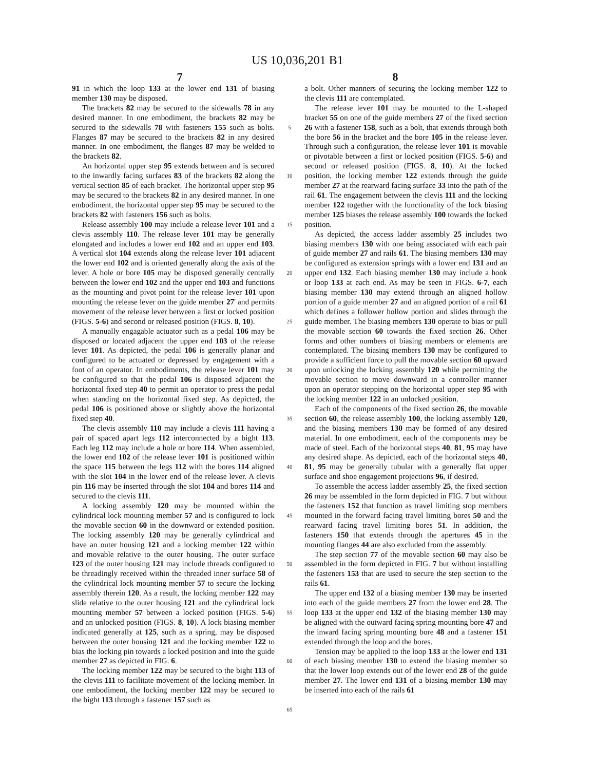US 10,036,201 B1
7 8
91 in which the loop 133 at the lower end 131 of biasing member 130 may be disposed.
The brackets 82 may be secured to the sidewalls 78 in any desired manner. In one embodiment, the brackets 82 may be secured to the sidewalls 78 with fasteners 155 such as bolts. Flanges 87 may be secured to the brackets 82 in any desired manner. In one embodiment, the flanges 87 may be welded to the brackets 82.
An horizontal upper step 95 extends between and is secured to the inwardly facing surfaces 83 of the brackets 82 along the vertical section 85 of each bracket. The horizontal upper step 95 may be secured to the brackets 82 in any desired manner. In one embodiment, the horizontal upper step 95 may be secured to the brackets 82 with fasteners 156 such as bolts.
Release assembly 100 may include a release lever 101 and a clevis assembly 110. The release lever 101 may be generally elongated and includes a lower end 102 and an upper end 103. A vertical slot 104 extends along the release lever 101 adjacent the lower end 102 and is oriented generally along the axis of the lever. A hole or bore 105 may be disposed generally centrally between the lower end 102 and the upper end 103 and functions as the mounting and pivot point for the release lever 101 upon mounting the release lever on the guide member 27' and permits movement of the release lever between a first or locked position (FIGS. 5-6) and second or released position (FIGS. 8, 10).
A manually engagable actuator such as a pedal 106 may be disposed or located adjacent the upper end 103 of the release lever 101. As depicted, the pedal 106 is generally planar and configured to be actuated or depressed by engagement with a foot of an operator. In embodiments, the release lever 101 may be configured so that the pedal 106 is disposed adjacent the horizontal fixed step 40 to permit an operator to press the pedal when standing on the horizontal fixed step. As depicted, the pedal 106 is positioned above or slightly above the horizontal fixed step 40.
The clevis assembly 110 may include a clevis 111 having a pair of spaced apart legs 112 interconnected by a bight 113. Each leg 112 may include a hole or bore 114. When assembled, the lower end 102 of the release lever 101 is positioned within the space 115 between the legs 112 with the bores 114 aligned with the slot 104 in the lower end of the release lever. A clevis pin 116 may be inserted through the slot 104 and bores 114 and secured to the clevis 111.
A locking assembly 120 may be mounted within the cylindrical lock mounting member 57 and is configured to lock the movable section 60 in the downward or extended position. The locking assembly 120 may be generally cylindrical and have an outer housing 121 and a locking member 122 within and movable relative to the outer housing. The outer surface 123 of the outer housing 121 may include threads configured to be threadingly received within the threaded inner surface 58 of the cylindrical lock mounting member 57 to secure the locking assembly therein 120. As a result, the locking member 122 may slide relative to the outer housing 121 and the cylindrical lock mounting member 57 between a locked position (FIGS. 5-6) and an unlocked position (FIGS. 8, 10). A lock biasing member indicated generally at 125, such as a spring, may be disposed between the outer housing 121 and the locking member 122 to bias the locking pin towards a locked position and into the guide member 27 as depicted in FIG. 6.
The locking member 122 may be secured to the bight 113 of the clevis 111 to facilitate movement of the locking member. In one embodiment, the locking member 122 may be secured to the bight 113 through a fastener 157 such as
5
10
15
20
25
30
35
40
45
50
55
60
65
a bolt. Other manners of securing the locking member 122 to the clevis 111 are contemplated.
The release lever 101 may be mounted to the L-shaped bracket 55 on one of the guide members 27 of the fixed section 26 with a fastener 158, such as a bolt, that extends through both the bore 56 in the bracket and the bore 105 in the release lever. Through such a configuration, the release lever 101 is movable or pivotable between a first or locked position (FIGS. 5-6) and second or released position (FIGS. 8, 10). At the locked position, the locking member 122 extends through the guide member 27 at the rearward facing surface 33 into the path of the rail 61. The engagement between the clevis 111 and the locking member 122 together with the functionality of the lock biasing member 125 biases the release assembly 100 towards the locked position.
As depicted, the access ladder assembly 25 includes two biasing members 130 with one being associated with each pair of guide member 27 and rails 61. The biasing members 130 may be configured as extension springs with a lower end 131 and an upper end 132. Each biasing member 130 may include a hook or loop 133 at each end. As may be seen in FIGS. 6-7, each biasing member 130 may extend through an aligned hollow portion of a guide member 27 and an aligned portion of a rail 61 which defines a follower hollow portion and slides through the guide member. The biasing members 130 operate to bias or pull the movable section 60 towards the fixed section 26. Other forms and other numbers of biasing members or elements are contemplated. The biasing members 130 may be configured to provide a sufficient force to pull the movable section 60 upward upon unlocking the locking assembly 120 while permitting the movable section to move downward in a controller manner upon an operator stepping on the horizontal upper step 95 with the locking member 122 in an unlocked position.
Each of the components of the fixed section 26, the movable section 60, the release assembly 100, the locking assembly 120, and the biasing members 130 may be formed of any desired material. In one embodiment, each of the components may be made of steel. Each of the horizontal steps 40, 81, 95 may have any desired shape. As depicted, each of the horizontal steps 40, 81, 95 may be generally tubular with a generally flat upper surface and shoe engagement projections 96, if desired.
To assemble the access ladder assembly 25, the fixed section 26 may be assembled in the form depicted in FIG. 7 but without the fasteners 152 that function as travel limiting stop members mounted in the forward facing travel limiting bores 50 and the rearward facing travel limiting bores 51. In addition, the fasteners 150 that extends through the apertures 45 in the mounting flanges 44 are also excluded from the assembly.
The step section 77 of the movable section 60 may also be assembled in the form depicted in FIG. 7 but without installing the fasteners 153 that are used to secure the step section to the rails 61.
The upper end 132 of a biasing member 130 may be inserted into each of the guide members 27 from the lower end 28. The loop 133 at the upper end 132 of the biasing member 130 may be aligned with the outward facing spring mounting bore 47 and the inward facing spring mounting bore 48 and a fastener 151 extended through the loop and the bores.
Tension may be applied to the loop 133 at the lower end 131 of each biasing member 130 to extend the biasing member so that the lower loop extends out of the lower end 28 of the guide member 27. The lower end 131 of a biasing member 130 may be inserted into each of the rails 61